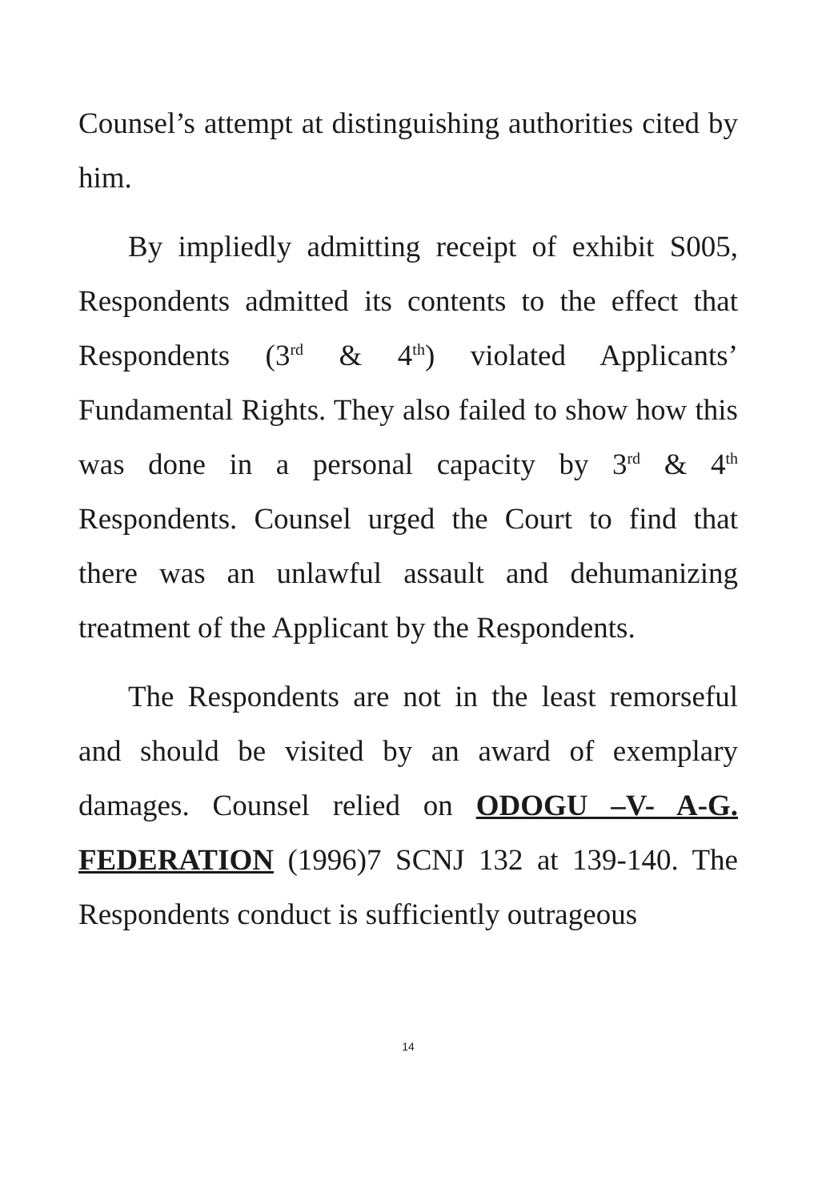Counsel’s attempt at distinguishing authorities cited by him.
By impliedly admitting receipt of exhibit S005, Respondents admitted its contents to the effect that Respondents (3<sup>rd</sup> & 4<sup>th</sup>) violated Applicants’ Fundamental Rights. They also failed to show how this was done in a personal capacity by 3<sup>rd</sup> & 4<sup>th</sup> Respondents. Counsel urged the Court to find that there was an unlawful assault and dehumanizing treatment of the Applicant by the Respondents.
The Respondents are not in the least remorseful and should be visited by an award of exemplary damages. Counsel relied on ODOGU –V- A-G. FEDERATION (1996)7 SCNJ 132 at 139-140. The Respondents conduct is sufficiently outrageous
14